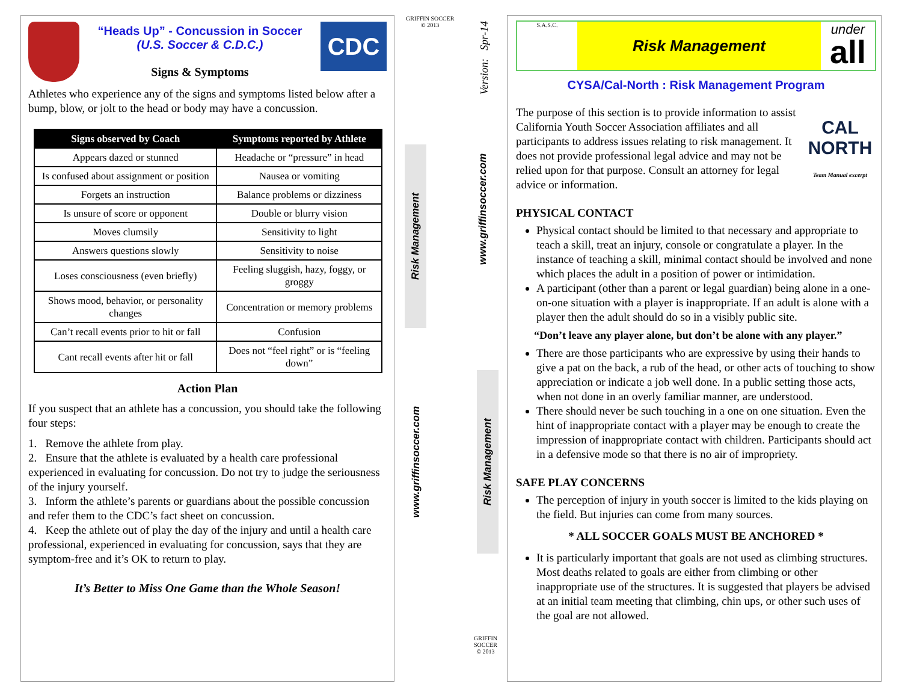CDC
“Heads Up” - Concussion in Soccer
(U.S. Soccer & C.D.C.)
Signs & Symptoms
Athletes who experience any of the signs and symptoms listed below after a bump, blow, or jolt to the head or body may have a concussion.
| Signs observed by Coach | Symptoms reported by Athlete |
| --- | --- |
| Appears dazed or stunned | Headache or “pressure” in head |
| Is confused about assignment or position | Nausea or vomiting |
| Forgets an instruction | Balance problems or dizziness |
| Is unsure of score or opponent | Double or blurry vision |
| Moves clumsily | Sensitivity to light |
| Answers questions slowly | Sensitivity to noise |
| Loses consciousness (even briefly) | Feeling sluggish, hazy, foggy, or groggy |
| Shows mood, behavior, or personality changes | Concentration or memory problems |
| Can’t recall events prior to hit or fall | Confusion |
| Cant recall events after hit or fall | Does not “feel right” or is “feeling down” |
Action Plan
If you suspect that an athlete has a concussion, you should take the following four steps:
1. Remove the athlete from play.
2. Ensure that the athlete is evaluated by a health care professional experienced in evaluating for concussion. Do not try to judge the seriousness of the injury yourself.
3. Inform the athlete’s parents or guardians about the possible concussion and refer them to the CDC’s fact sheet on concussion.
4. Keep the athlete out of play the day of the injury and until a health care professional, experienced in evaluating for concussion, says that they are symptom-free and it’s OK to return to play.
It’s Better to Miss One Game than the Whole Season!
GRIFFIN SOCCER
© 2013
Version: Spr-14
Risk Management
www.griffinsoccer.com
www.griffinsoccer.com
Risk Management
GRIFFIN SOCCER
© 2013
S.A.S.C.
Risk Management
under
all
CYSA/Cal-North : Risk Management Program
CAL NORTH
Team Manual excerpt
The purpose of this section is to provide information to assist California Youth Soccer Association affiliates and all participants to address issues relating to risk management. It does not provide professional legal advice and may not be relied upon for that purpose. Consult an attorney for legal advice or information.
PHYSICAL CONTACT
Physical contact should be limited to that necessary and appropriate to teach a skill, treat an injury, console or congratulate a player. In the instance of teaching a skill, minimal contact should be involved and none which places the adult in a position of power or intimidation.
A participant (other than a parent or legal guardian) being alone in a one-on-one situation with a player is inappropriate. If an adult is alone with a player then the adult should do so in a visibly public site.
“Don’t leave any player alone, but don’t be alone with any player.”
There are those participants who are expressive by using their hands to give a pat on the back, a rub of the head, or other acts of touching to show appreciation or indicate a job well done. In a public setting those acts, when not done in an overly familiar manner, are understood.
There should never be such touching in a one on one situation. Even the hint of inappropriate contact with a player may be enough to create the impression of inappropriate contact with children. Participants should act in a defensive mode so that there is no air of impropriety.
SAFE PLAY CONCERNS
The perception of injury in youth soccer is limited to the kids playing on the field. But injuries can come from many sources.
* ALL SOCCER GOALS MUST BE ANCHORED *
It is particularly important that goals are not used as climbing structures. Most deaths related to goals are either from climbing or other inappropriate use of the structures. It is suggested that players be advised at an initial team meeting that climbing, chin ups, or other such uses of the goal are not allowed.